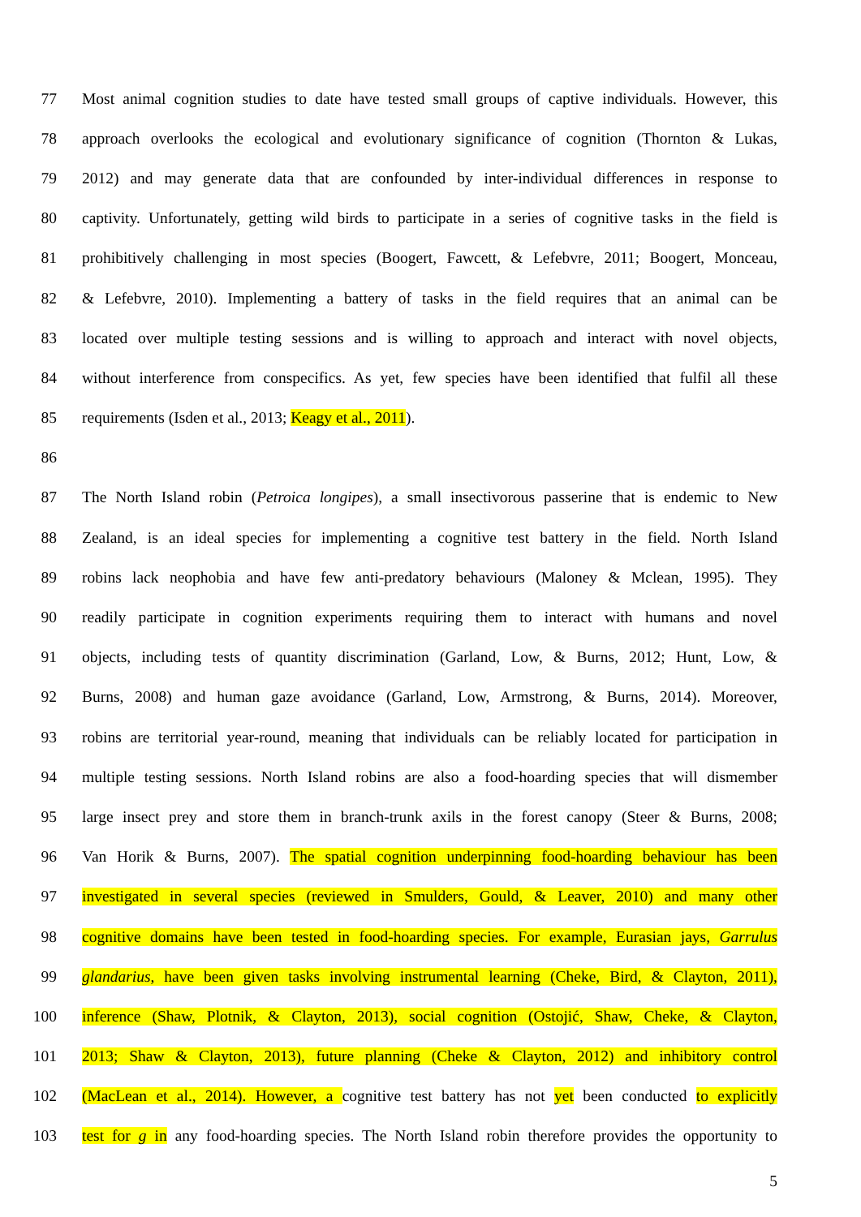77 Most animal cognition studies to date have tested small groups of captive individuals. However, this
78 approach overlooks the ecological and evolutionary significance of cognition (Thornton & Lukas,
79 2012) and may generate data that are confounded by inter-individual differences in response to
80 captivity. Unfortunately, getting wild birds to participate in a series of cognitive tasks in the field is
81 prohibitively challenging in most species (Boogert, Fawcett, & Lefebvre, 2011; Boogert, Monceau,
82 & Lefebvre, 2010). Implementing a battery of tasks in the field requires that an animal can be
83 located over multiple testing sessions and is willing to approach and interact with novel objects,
84 without interference from conspecifics. As yet, few species have been identified that fulfil all these
85 requirements (Isden et al., 2013; Keagy et al., 2011).
86
87 The North Island robin (Petroica longipes), a small insectivorous passerine that is endemic to New
88 Zealand, is an ideal species for implementing a cognitive test battery in the field. North Island
89 robins lack neophobia and have few anti-predatory behaviours (Maloney & Mclean, 1995). They
90 readily participate in cognition experiments requiring them to interact with humans and novel
91 objects, including tests of quantity discrimination (Garland, Low, & Burns, 2012; Hunt, Low, &
92 Burns, 2008) and human gaze avoidance (Garland, Low, Armstrong, & Burns, 2014). Moreover,
93 robins are territorial year-round, meaning that individuals can be reliably located for participation in
94 multiple testing sessions. North Island robins are also a food-hoarding species that will dismember
95 large insect prey and store them in branch-trunk axils in the forest canopy (Steer & Burns, 2008;
96 Van Horik & Burns, 2007). The spatial cognition underpinning food-hoarding behaviour has been
97 investigated in several species (reviewed in Smulders, Gould, & Leaver, 2010) and many other
98 cognitive domains have been tested in food-hoarding species. For example, Eurasian jays, Garrulus
99 glandarius, have been given tasks involving instrumental learning (Cheke, Bird, & Clayton, 2011),
100 inference (Shaw, Plotnik, & Clayton, 2013), social cognition (Ostojić, Shaw, Cheke, & Clayton,
101 2013; Shaw & Clayton, 2013), future planning (Cheke & Clayton, 2012) and inhibitory control
102 (MacLean et al., 2014). However, a cognitive test battery has not yet been conducted to explicitly
103 test for g in any food-hoarding species. The North Island robin therefore provides the opportunity to
5